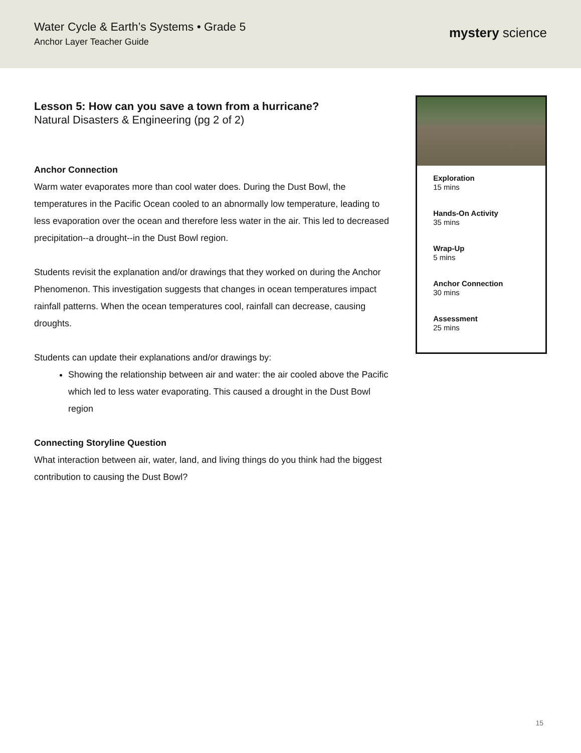Water Cycle & Earth’s Systems • Grade 5
Anchor Layer Teacher Guide
mystery science
Lesson 5: How can you save a town from a hurricane?
Natural Disasters & Engineering (pg 2 of 2)
Anchor Connection
Warm water evaporates more than cool water does. During the Dust Bowl, the temperatures in the Pacific Ocean cooled to an abnormally low temperature, leading to less evaporation over the ocean and therefore less water in the air. This led to decreased precipitation--a drought--in the Dust Bowl region.
Students revisit the explanation and/or drawings that they worked on during the Anchor Phenomenon. This investigation suggests that changes in ocean temperatures impact rainfall patterns. When the ocean temperatures cool, rainfall can decrease, causing droughts.
Students can update their explanations and/or drawings by:
Showing the relationship between air and water: the air cooled above the Pacific which led to less water evaporating. This caused a drought in the Dust Bowl region
Connecting Storyline Question
What interaction between air, water, land, and living things do you think had the biggest contribution to causing the Dust Bowl?
Exploration
15 mins
Hands-On Activity
35 mins
Wrap-Up
5 mins
Anchor Connection
30 mins
Assessment
25 mins
15